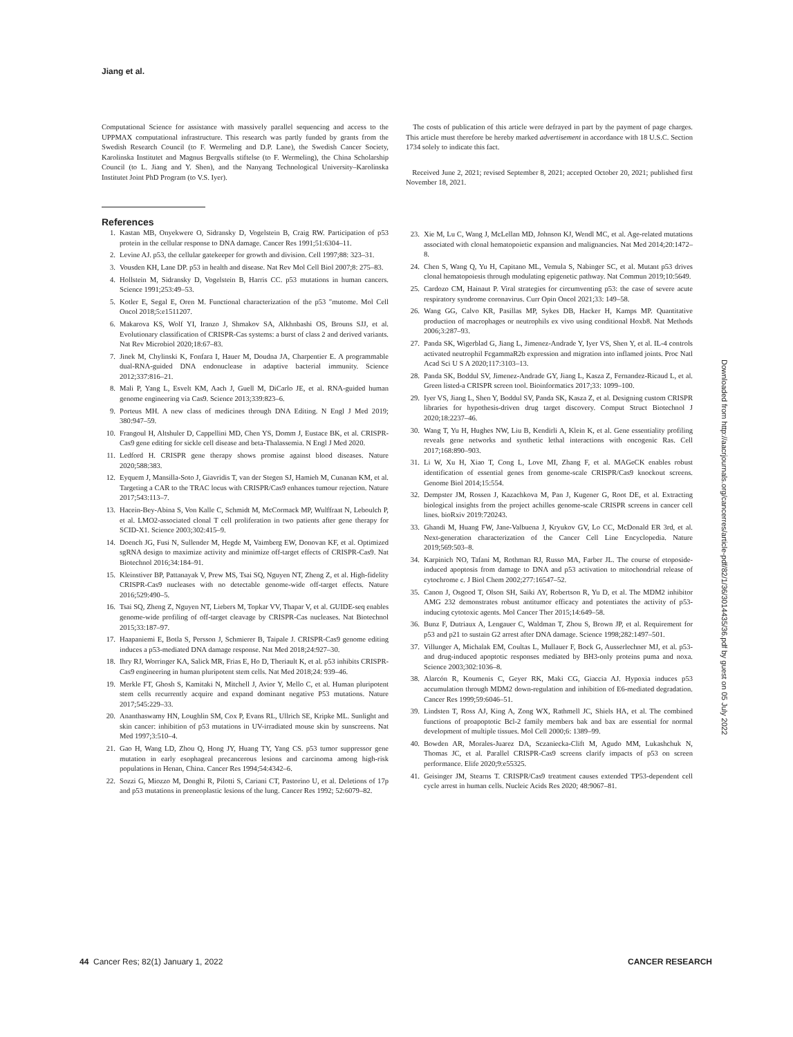Jiang et al.
Computational Science for assistance with massively parallel sequencing and access to the UPPMAX computational infrastructure. This research was partly funded by grants from the Swedish Research Council (to F. Wermeling and D.P. Lane), the Swedish Cancer Society, Karolinska Institutet and Magnus Bergvalls stiftelse (to F. Wermeling), the China Scholarship Council (to L. Jiang and Y. Shen), and the Nanyang Technological University–Karolinska Institutet Joint PhD Program (to V.S. Iyer).
References
1. Kastan MB, Onyekwere O, Sidransky D, Vogelstein B, Craig RW. Participation of p53 protein in the cellular response to DNA damage. Cancer Res 1991;51:6304–11.
2. Levine AJ. p53, the cellular gatekeeper for growth and division. Cell 1997;88: 323–31.
3. Vousden KH, Lane DP. p53 in health and disease. Nat Rev Mol Cell Biol 2007;8: 275–83.
4. Hollstein M, Sidransky D, Vogelstein B, Harris CC. p53 mutations in human cancers. Science 1991;253:49–53.
5. Kotler E, Segal E, Oren M. Functional characterization of the p53 "mutome. Mol Cell Oncol 2018;5:e1511207.
6. Makarova KS, Wolf YI, Iranzo J, Shmakov SA, Alkhnbashi OS, Brouns SJJ, et al. Evolutionary classification of CRISPR-Cas systems: a burst of class 2 and derived variants. Nat Rev Microbiol 2020;18:67–83.
7. Jinek M, Chylinski K, Fonfara I, Hauer M, Doudna JA, Charpentier E. A programmable dual-RNA-guided DNA endonuclease in adaptive bacterial immunity. Science 2012;337:816–21.
8. Mali P, Yang L, Esvelt KM, Aach J, Guell M, DiCarlo JE, et al. RNA-guided human genome engineering via Cas9. Science 2013;339:823–6.
9. Porteus MH. A new class of medicines through DNA Editing. N Engl J Med 2019; 380:947–59.
10. Frangoul H, Altshuler D, Cappellini MD, Chen YS, Domm J, Eustace BK, et al. CRISPR-Cas9 gene editing for sickle cell disease and beta-Thalassemia. N Engl J Med 2020.
11. Ledford H. CRISPR gene therapy shows promise against blood diseases. Nature 2020;588:383.
12. Eyquem J, Mansilla-Soto J, Giavridis T, van der Stegen SJ, Hamieh M, Cunanan KM, et al. Targeting a CAR to the TRAC locus with CRISPR/Cas9 enhances tumour rejection. Nature 2017;543:113–7.
13. Hacein-Bey-Abina S, Von Kalle C, Schmidt M, McCormack MP, Wulffraat N, Leboulch P, et al. LMO2-associated clonal T cell proliferation in two patients after gene therapy for SCID-X1. Science 2003;302:415–9.
14. Doench JG, Fusi N, Sullender M, Hegde M, Vaimberg EW, Donovan KF, et al. Optimized sgRNA design to maximize activity and minimize off-target effects of CRISPR-Cas9. Nat Biotechnol 2016;34:184–91.
15. Kleinstiver BP, Pattanayak V, Prew MS, Tsai SQ, Nguyen NT, Zheng Z, et al. High-fidelity CRISPR-Cas9 nucleases with no detectable genome-wide off-target effects. Nature 2016;529:490–5.
16. Tsai SQ, Zheng Z, Nguyen NT, Liebers M, Topkar VV, Thapar V, et al. GUIDE-seq enables genome-wide profiling of off-target cleavage by CRISPR-Cas nucleases. Nat Biotechnol 2015;33:187–97.
17. Haapaniemi E, Botla S, Persson J, Schmierer B, Taipale J. CRISPR-Cas9 genome editing induces a p53-mediated DNA damage response. Nat Med 2018;24:927–30.
18. Ihry RJ, Worringer KA, Salick MR, Frias E, Ho D, Theriault K, et al. p53 inhibits CRISPR-Cas9 engineering in human pluripotent stem cells. Nat Med 2018;24: 939–46.
19. Merkle FT, Ghosh S, Kamitaki N, Mitchell J, Avior Y, Mello C, et al. Human pluripotent stem cells recurrently acquire and expand dominant negative P53 mutations. Nature 2017;545:229–33.
20. Ananthaswamy HN, Loughlin SM, Cox P, Evans RL, Ullrich SE, Kripke ML. Sunlight and skin cancer: inhibition of p53 mutations in UV-irradiated mouse skin by sunscreens. Nat Med 1997;3:510–4.
21. Gao H, Wang LD, Zhou Q, Hong JY, Huang TY, Yang CS. p53 tumor suppressor gene mutation in early esophageal precancerous lesions and carcinoma among high-risk populations in Henan, China. Cancer Res 1994;54:4342–6.
22. Sozzi G, Miozzo M, Donghi R, Pilotti S, Cariani CT, Pastorino U, et al. Deletions of 17p and p53 mutations in preneoplastic lesions of the lung. Cancer Res 1992; 52:6079–82.
The costs of publication of this article were defrayed in part by the payment of page charges. This article must therefore be hereby marked advertisement in accordance with 18 U.S.C. Section 1734 solely to indicate this fact.
Received June 2, 2021; revised September 8, 2021; accepted October 20, 2021; published first November 18, 2021.
23. Xie M, Lu C, Wang J, McLellan MD, Johnson KJ, Wendl MC, et al. Age-related mutations associated with clonal hematopoietic expansion and malignancies. Nat Med 2014;20:1472–8.
24. Chen S, Wang Q, Yu H, Capitano ML, Vemula S, Nabinger SC, et al. Mutant p53 drives clonal hematopoiesis through modulating epigenetic pathway. Nat Commun 2019;10:5649.
25. Cardozo CM, Hainaut P. Viral strategies for circumventing p53: the case of severe acute respiratory syndrome coronavirus. Curr Opin Oncol 2021;33: 149–58.
26. Wang GG, Calvo KR, Pasillas MP, Sykes DB, Hacker H, Kamps MP. Quantitative production of macrophages or neutrophils ex vivo using conditional Hoxb8. Nat Methods 2006;3:287–93.
27. Panda SK, Wigerblad G, Jiang L, Jimenez-Andrade Y, Iyer VS, Shen Y, et al. IL-4 controls activated neutrophil FcgammaR2b expression and migration into inflamed joints. Proc Natl Acad Sci U S A 2020;117:3103–13.
28. Panda SK, Boddul SV, Jimenez-Andrade GY, Jiang L, Kasza Z, Fernandez-Ricaud L, et al. Green listed-a CRISPR screen tool. Bioinformatics 2017;33: 1099–100.
29. Iyer VS, Jiang L, Shen Y, Boddul SV, Panda SK, Kasza Z, et al. Designing custom CRISPR libraries for hypothesis-driven drug target discovery. Comput Struct Biotechnol J 2020;18:2237–46.
30. Wang T, Yu H, Hughes NW, Liu B, Kendirli A, Klein K, et al. Gene essentiality profiling reveals gene networks and synthetic lethal interactions with oncogenic Ras. Cell 2017;168:890–903.
31. Li W, Xu H, Xiao T, Cong L, Love MI, Zhang F, et al. MAGeCK enables robust identification of essential genes from genome-scale CRISPR/Cas9 knockout screens. Genome Biol 2014;15:554.
32. Dempster JM, Rossen J, Kazachkova M, Pan J, Kugener G, Root DE, et al. Extracting biological insights from the project achilles genome-scale CRISPR screens in cancer cell lines. bioRxiv 2019:720243.
33. Ghandi M, Huang FW, Jane-Valbuena J, Kryukov GV, Lo CC, McDonald ER 3rd, et al. Next-generation characterization of the Cancer Cell Line Encyclopedia. Nature 2019;569:503–8.
34. Karpinich NO, Tafani M, Rothman RJ, Russo MA, Farber JL. The course of etoposide-induced apoptosis from damage to DNA and p53 activation to mitochondrial release of cytochrome c. J Biol Chem 2002;277:16547–52.
35. Canon J, Osgood T, Olson SH, Saiki AY, Robertson R, Yu D, et al. The MDM2 inhibitor AMG 232 demonstrates robust antitumor efficacy and potentiates the activity of p53-inducing cytotoxic agents. Mol Cancer Ther 2015;14:649–58.
36. Bunz F, Dutriaux A, Lengauer C, Waldman T, Zhou S, Brown JP, et al. Requirement for p53 and p21 to sustain G2 arrest after DNA damage. Science 1998;282:1497–501.
37. Villunger A, Michalak EM, Coultas L, Mullauer F, Bock G, Ausserlechner MJ, et al. p53- and drug-induced apoptotic responses mediated by BH3-only proteins puma and noxa. Science 2003;302:1036–8.
38. Alarcón R, Koumenis C, Geyer RK, Maki CG, Giaccia AJ. Hypoxia induces p53 accumulation through MDM2 down-regulation and inhibition of E6-mediated degradation. Cancer Res 1999;59:6046–51.
39. Lindsten T, Ross AJ, King A, Zong WX, Rathmell JC, Shiels HA, et al. The combined functions of proapoptotic Bcl-2 family members bak and bax are essential for normal development of multiple tissues. Mol Cell 2000;6: 1389–99.
40. Bowden AR, Morales-Juarez DA, Sczaniecka-Clift M, Agudo MM, Lukashchuk N, Thomas JC, et al. Parallel CRISPR-Cas9 screens clarify impacts of p53 on screen performance. Elife 2020;9:e55325.
41. Geisinger JM, Stearns T. CRISPR/Cas9 treatment causes extended TP53-dependent cell cycle arrest in human cells. Nucleic Acids Res 2020; 48:9067–81.
Downloaded from http://aacrjournals.org/cancerres/article-pdf/82/1/36/3014435/36.pdf by guest on 05 July 2022
44 Cancer Res; 82(1) January 1, 2022 CANCER RESEARCH